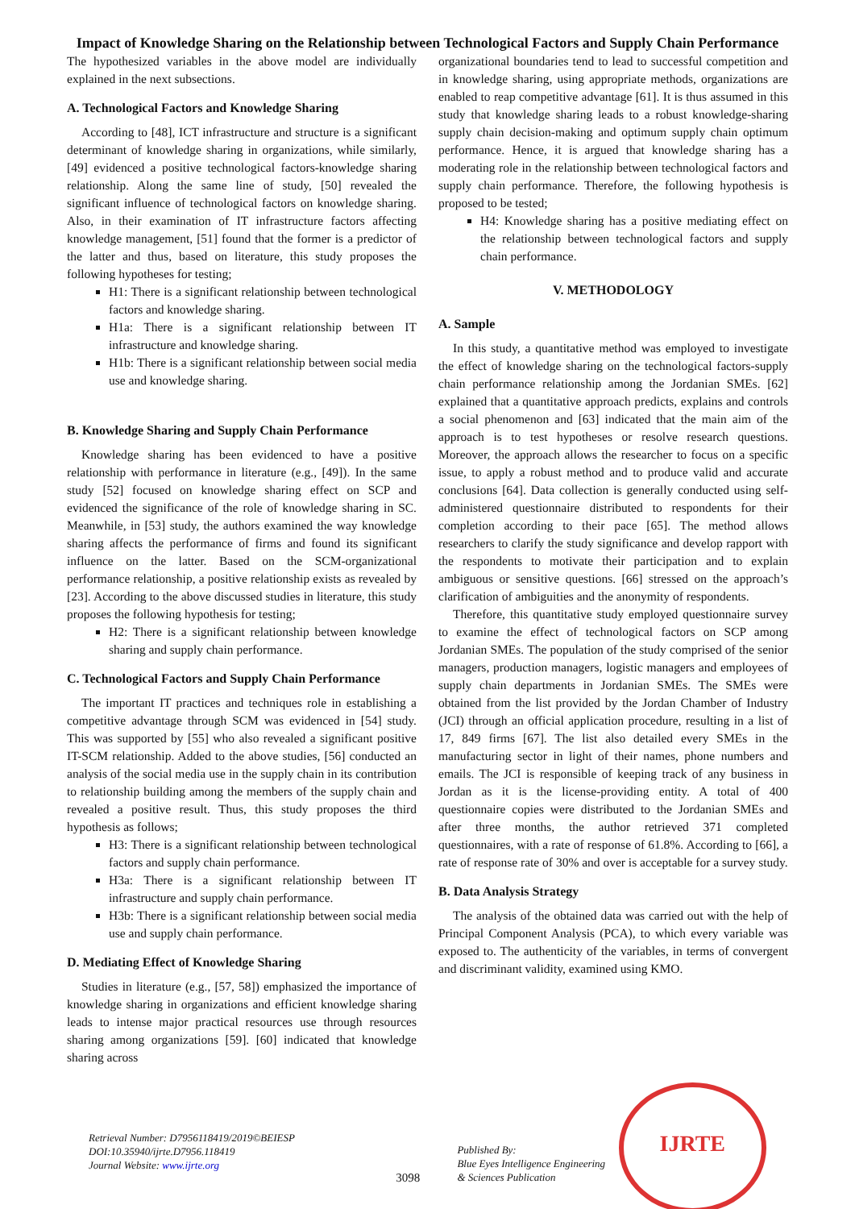Impact of Knowledge Sharing on the Relationship between Technological Factors and Supply Chain Performance
The hypothesized variables in the above model are individually explained in the next subsections.
A. Technological Factors and Knowledge Sharing
According to [48], ICT infrastructure and structure is a significant determinant of knowledge sharing in organizations, while similarly, [49] evidenced a positive technological factors-knowledge sharing relationship. Along the same line of study, [50] revealed the significant influence of technological factors on knowledge sharing. Also, in their examination of IT infrastructure factors affecting knowledge management, [51] found that the former is a predictor of the latter and thus, based on literature, this study proposes the following hypotheses for testing;
H1: There is a significant relationship between technological factors and knowledge sharing.
H1a: There is a significant relationship between IT infrastructure and knowledge sharing.
H1b: There is a significant relationship between social media use and knowledge sharing.
B. Knowledge Sharing and Supply Chain Performance
Knowledge sharing has been evidenced to have a positive relationship with performance in literature (e.g., [49]). In the same study [52] focused on knowledge sharing effect on SCP and evidenced the significance of the role of knowledge sharing in SC. Meanwhile, in [53] study, the authors examined the way knowledge sharing affects the performance of firms and found its significant influence on the latter. Based on the SCM-organizational performance relationship, a positive relationship exists as revealed by [23]. According to the above discussed studies in literature, this study proposes the following hypothesis for testing;
H2: There is a significant relationship between knowledge sharing and supply chain performance.
C. Technological Factors and Supply Chain Performance
The important IT practices and techniques role in establishing a competitive advantage through SCM was evidenced in [54] study. This was supported by [55] who also revealed a significant positive IT-SCM relationship. Added to the above studies, [56] conducted an analysis of the social media use in the supply chain in its contribution to relationship building among the members of the supply chain and revealed a positive result. Thus, this study proposes the third hypothesis as follows;
H3: There is a significant relationship between technological factors and supply chain performance.
H3a: There is a significant relationship between IT infrastructure and supply chain performance.
H3b: There is a significant relationship between social media use and supply chain performance.
D. Mediating Effect of Knowledge Sharing
Studies in literature (e.g., [57, 58]) emphasized the importance of knowledge sharing in organizations and efficient knowledge sharing leads to intense major practical resources use through resources sharing among organizations [59]. [60] indicated that knowledge sharing across
organizational boundaries tend to lead to successful competition and in knowledge sharing, using appropriate methods, organizations are enabled to reap competitive advantage [61]. It is thus assumed in this study that knowledge sharing leads to a robust knowledge-sharing supply chain decision-making and optimum supply chain optimum performance. Hence, it is argued that knowledge sharing has a moderating role in the relationship between technological factors and supply chain performance. Therefore, the following hypothesis is proposed to be tested;
H4: Knowledge sharing has a positive mediating effect on the relationship between technological factors and supply chain performance.
V. METHODOLOGY
A. Sample
In this study, a quantitative method was employed to investigate the effect of knowledge sharing on the technological factors-supply chain performance relationship among the Jordanian SMEs. [62] explained that a quantitative approach predicts, explains and controls a social phenomenon and [63] indicated that the main aim of the approach is to test hypotheses or resolve research questions. Moreover, the approach allows the researcher to focus on a specific issue, to apply a robust method and to produce valid and accurate conclusions [64]. Data collection is generally conducted using self-administered questionnaire distributed to respondents for their completion according to their pace [65]. The method allows researchers to clarify the study significance and develop rapport with the respondents to motivate their participation and to explain ambiguous or sensitive questions. [66] stressed on the approach’s clarification of ambiguities and the anonymity of respondents.
Therefore, this quantitative study employed questionnaire survey to examine the effect of technological factors on SCP among Jordanian SMEs. The population of the study comprised of the senior managers, production managers, logistic managers and employees of supply chain departments in Jordanian SMEs. The SMEs were obtained from the list provided by the Jordan Chamber of Industry (JCI) through an official application procedure, resulting in a list of 17, 849 firms [67]. The list also detailed every SMEs in the manufacturing sector in light of their names, phone numbers and emails. The JCI is responsible of keeping track of any business in Jordan as it is the license-providing entity. A total of 400 questionnaire copies were distributed to the Jordanian SMEs and after three months, the author retrieved 371 completed questionnaires, with a rate of response of 61.8%. According to [66], a rate of response rate of 30% and over is acceptable for a survey study.
B. Data Analysis Strategy
The analysis of the obtained data was carried out with the help of Principal Component Analysis (PCA), to which every variable was exposed to. The authenticity of the variables, in terms of convergent and discriminant validity, examined using KMO.
Retrieval Number: D7956118419/2019©BEIESP
DOI:10.35940/ijrte.D7956.118419
Journal Website: www.ijrte.org
3098
Published By:
Blue Eyes Intelligence Engineering
& Sciences Publication
IJRTE